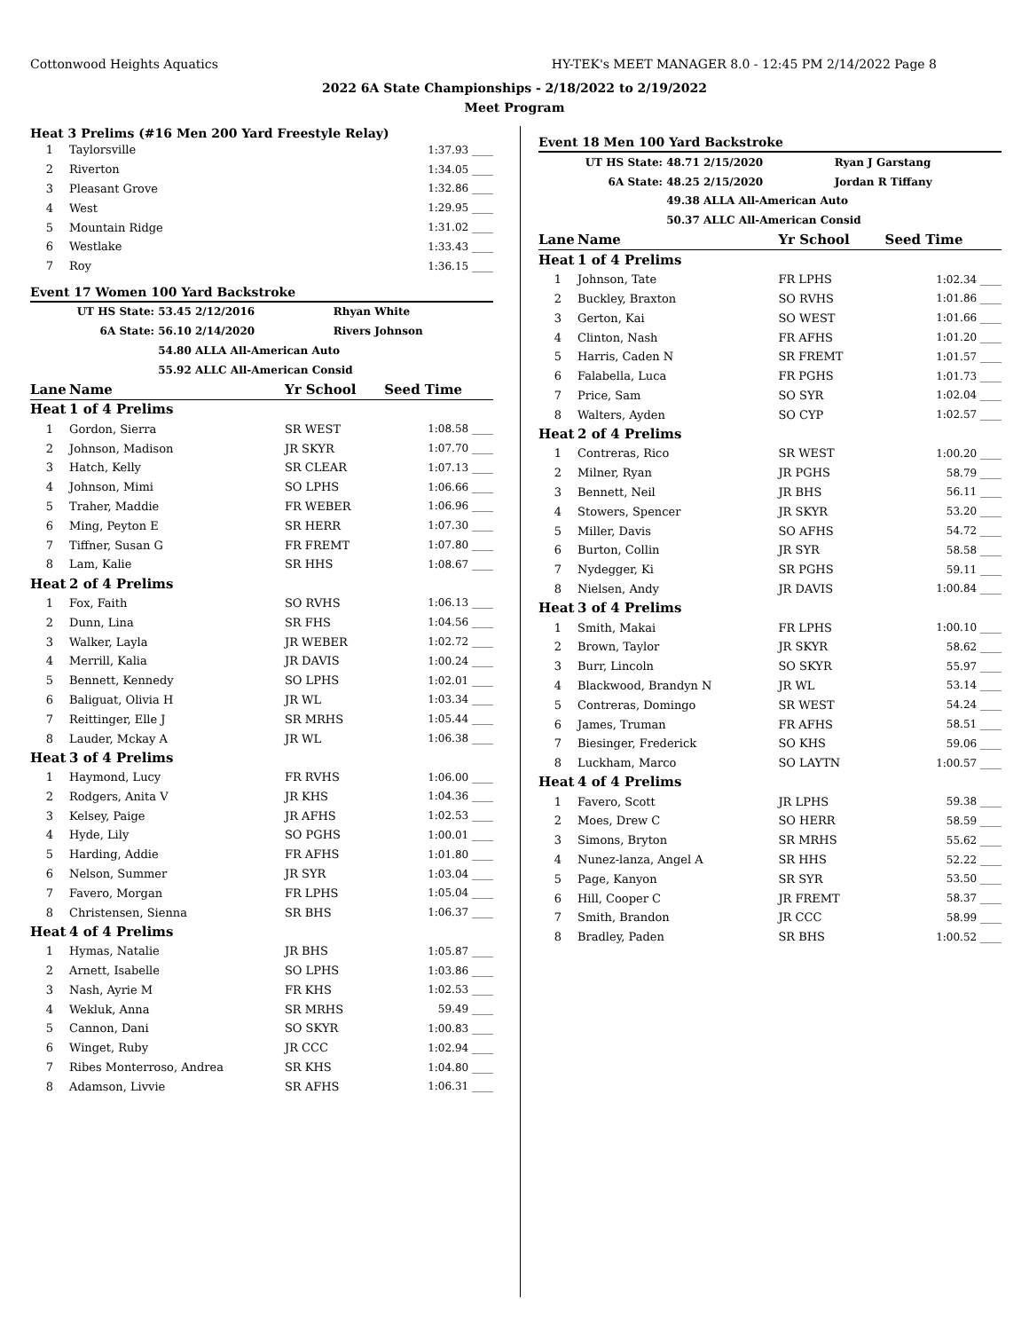Cottonwood Heights Aquatics HY-TEK's MEET MANAGER 8.0 - 12:45 PM 2/14/2022 Page 8
2022 6A State Championships - 2/18/2022 to 2/19/2022
Meet Program
Heat 3 Prelims (#16 Men 200 Yard Freestyle Relay)
| 1 | Taylorsville | 1:37.93 ____ |
| 2 | Riverton | 1:34.05 ____ |
| 3 | Pleasant Grove | 1:32.86 ____ |
| 4 | West | 1:29.95 ____ |
| 5 | Mountain Ridge | 1:31.02 ____ |
| 6 | Westlake | 1:33.43 ____ |
| 7 | Roy | 1:36.15 ____ |
Event 17 Women 100 Yard Backstroke
| UT HS State: | 53.45 2/12/2016 | Rhyan White |
| 6A State: | 56.10 2/14/2020 | Rivers Johnson |
| | 54.80 ALLA All-American Auto | |
| | 55.92 ALLC All-American Consid | |
| Lane | Name | Yr School | Seed Time |
| --- | --- | --- | --- |
| Heat | 1 of 4 Prelims | | |
| 1 | Gordon, Sierra | SR WEST | 1:08.58 ____ |
| 2 | Johnson, Madison | JR SKYR | 1:07.70 ____ |
| 3 | Hatch, Kelly | SR CLEAR | 1:07.13 ____ |
| 4 | Johnson, Mimi | SO LPHS | 1:06.66 ____ |
| 5 | Traher, Maddie | FR WEBER | 1:06.96 ____ |
| 6 | Ming, Peyton E | SR HERR | 1:07.30 ____ |
| 7 | Tiffner, Susan G | FR FREMT | 1:07.80 ____ |
| 8 | Lam, Kalie | SR HHS | 1:08.67 ____ |
| Heat | 2 of 4 Prelims | | |
| 1 | Fox, Faith | SO RVHS | 1:06.13 ____ |
| 2 | Dunn, Lina | SR FHS | 1:04.56 ____ |
| 3 | Walker, Layla | JR WEBER | 1:02.72 ____ |
| 4 | Merrill, Kalia | JR DAVIS | 1:00.24 ____ |
| 5 | Bennett, Kennedy | SO LPHS | 1:02.01 ____ |
| 6 | Baliguat, Olivia H | JR WL | 1:03.34 ____ |
| 7 | Reittinger, Elle J | SR MRHS | 1:05.44 ____ |
| 8 | Lauder, Mckay A | JR WL | 1:06.38 ____ |
| Heat | 3 of 4 Prelims | | |
| 1 | Haymond, Lucy | FR RVHS | 1:06.00 ____ |
| 2 | Rodgers, Anita V | JR KHS | 1:04.36 ____ |
| 3 | Kelsey, Paige | JR AFHS | 1:02.53 ____ |
| 4 | Hyde, Lily | SO PGHS | 1:00.01 ____ |
| 5 | Harding, Addie | FR AFHS | 1:01.80 ____ |
| 6 | Nelson, Summer | JR SYR | 1:03.04 ____ |
| 7 | Favero, Morgan | FR LPHS | 1:05.04 ____ |
| 8 | Christensen, Sienna | SR BHS | 1:06.37 ____ |
| Heat | 4 of 4 Prelims | | |
| 1 | Hymas, Natalie | JR BHS | 1:05.87 ____ |
| 2 | Arnett, Isabelle | SO LPHS | 1:03.86 ____ |
| 3 | Nash, Ayrie M | FR KHS | 1:02.53 ____ |
| 4 | Wekluk, Anna | SR MRHS | 59.49 ____ |
| 5 | Cannon, Dani | SO SKYR | 1:00.83 ____ |
| 6 | Winget, Ruby | JR CCC | 1:02.94 ____ |
| 7 | Ribes Monterroso, Andrea | SR KHS | 1:04.80 ____ |
| 8 | Adamson, Livvie | SR AFHS | 1:06.31 ____ |
Event 18 Men 100 Yard Backstroke
| UT HS State: | 48.71 2/15/2020 | Ryan J Garstang |
| 6A State: | 48.25 2/15/2020 | Jordan R Tiffany |
| | 49.38 ALLA All-American Auto | |
| | 50.37 ALLC All-American Consid | |
| Lane | Name | Yr School | Seed Time |
| --- | --- | --- | --- |
| Heat | 1 of 4 Prelims | | |
| 1 | Johnson, Tate | FR LPHS | 1:02.34 ____ |
| 2 | Buckley, Braxton | SO RVHS | 1:01.86 ____ |
| 3 | Gerton, Kai | SO WEST | 1:01.66 ____ |
| 4 | Clinton, Nash | FR AFHS | 1:01.20 ____ |
| 5 | Harris, Caden N | SR FREMT | 1:01.57 ____ |
| 6 | Falabella, Luca | FR PGHS | 1:01.73 ____ |
| 7 | Price, Sam | SO SYR | 1:02.04 ____ |
| 8 | Walters, Ayden | SO CYP | 1:02.57 ____ |
| Heat | 2 of 4 Prelims | | |
| 1 | Contreras, Rico | SR WEST | 1:00.20 ____ |
| 2 | Milner, Ryan | JR PGHS | 58.79 ____ |
| 3 | Bennett, Neil | JR BHS | 56.11 ____ |
| 4 | Stowers, Spencer | JR SKYR | 53.20 ____ |
| 5 | Miller, Davis | SO AFHS | 54.72 ____ |
| 6 | Burton, Collin | JR SYR | 58.58 ____ |
| 7 | Nydegger, Ki | SR PGHS | 59.11 ____ |
| 8 | Nielsen, Andy | JR DAVIS | 1:00.84 ____ |
| Heat | 3 of 4 Prelims | | |
| 1 | Smith, Makai | FR LPHS | 1:00.10 ____ |
| 2 | Brown, Taylor | JR SKYR | 58.62 ____ |
| 3 | Burr, Lincoln | SO SKYR | 55.97 ____ |
| 4 | Blackwood, Brandyn N | JR WL | 53.14 ____ |
| 5 | Contreras, Domingo | SR WEST | 54.24 ____ |
| 6 | James, Truman | FR AFHS | 58.51 ____ |
| 7 | Biesinger, Frederick | SO KHS | 59.06 ____ |
| 8 | Luckham, Marco | SO LAYTN | 1:00.57 ____ |
| Heat | 4 of 4 Prelims | | |
| 1 | Favero, Scott | JR LPHS | 59.38 ____ |
| 2 | Moes, Drew C | SO HERR | 58.59 ____ |
| 3 | Simons, Bryton | SR MRHS | 55.62 ____ |
| 4 | Nunez-lanza, Angel A | SR HHS | 52.22 ____ |
| 5 | Page, Kanyon | SR SYR | 53.50 ____ |
| 6 | Hill, Cooper C | JR FREMT | 58.37 ____ |
| 7 | Smith, Brandon | JR CCC | 58.99 ____ |
| 8 | Bradley, Paden | SR BHS | 1:00.52 ____ |